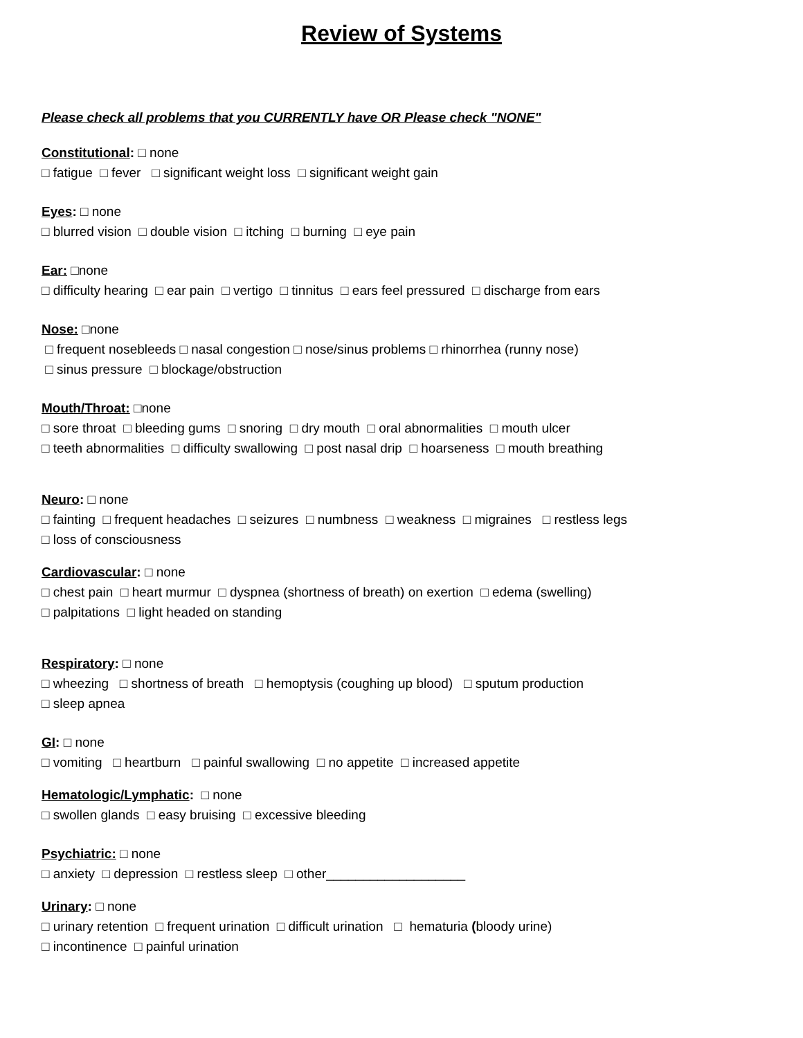Review of Systems
Please check all problems that you CURRENTLY have OR Please check "NONE"
Constitutional: □ none
□ fatigue □ fever □ significant weight loss □ significant weight gain
Eyes: □ none
□ blurred vision □ double vision □ itching □ burning □ eye pain
Ear: □none
□ difficulty hearing □ ear pain □ vertigo □ tinnitus □ ears feel pressured □ discharge from ears
Nose: □none
□ frequent nosebleeds □ nasal congestion □ nose/sinus problems □ rhinorrhea (runny nose)
□ sinus pressure □ blockage/obstruction
Mouth/Throat: □none
□ sore throat □ bleeding gums □ snoring □ dry mouth □ oral abnormalities □ mouth ulcer
□ teeth abnormalities □ difficulty swallowing □ post nasal drip □ hoarseness □ mouth breathing
Neuro: □ none
□ fainting □ frequent headaches □ seizures □ numbness □ weakness □ migraines □ restless legs
□ loss of consciousness
Cardiovascular: □ none
□ chest pain □ heart murmur □ dyspnea (shortness of breath) on exertion □ edema (swelling)
□ palpitations □ light headed on standing
Respiratory: □ none
□ wheezing □ shortness of breath □ hemoptysis (coughing up blood) □ sputum production
□ sleep apnea
GI: □ none
□ vomiting □ heartburn □ painful swallowing □ no appetite □ increased appetite
Hematologic/Lymphatic: □ none
□ swollen glands □ easy bruising □ excessive bleeding
Psychiatric: □ none
□ anxiety □ depression □ restless sleep □ other___________________
Urinary: □ none
□ urinary retention □ frequent urination □ difficult urination □ hematuria (bloody urine)
□ incontinence □ painful urination